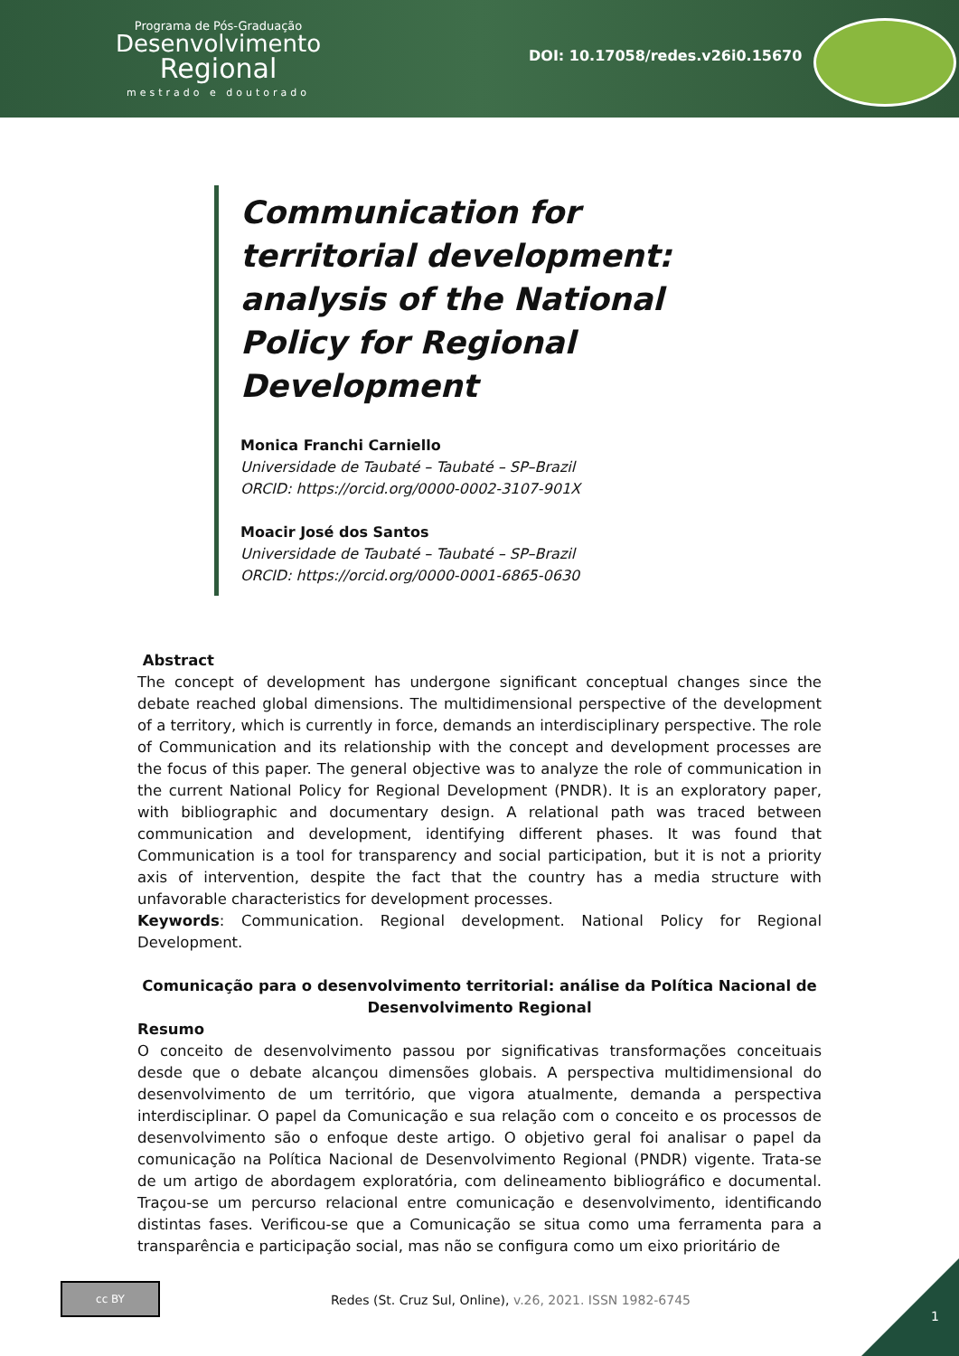Programa de Pós-Graduação
Desenvolvimento
Regional
mestrado e doutorado
DOI: 10.17058/redes.v26i0.15670
Communication for territorial development: analysis of the National Policy for Regional Development
Monica Franchi Carniello
Universidade de Taubaté – Taubaté – SP–Brazil
ORCID: https://orcid.org/0000-0002-3107-901X
Moacir José dos Santos
Universidade de Taubaté – Taubaté – SP–Brazil
ORCID: https://orcid.org/0000-0001-6865-0630
Abstract
The concept of development has undergone significant conceptual changes since the debate reached global dimensions. The multidimensional perspective of the development of a territory, which is currently in force, demands an interdisciplinary perspective. The role of Communication and its relationship with the concept and development processes are the focus of this paper. The general objective was to analyze the role of communication in the current National Policy for Regional Development (PNDR). It is an exploratory paper, with bibliographic and documentary design. A relational path was traced between communication and development, identifying different phases. It was found that Communication is a tool for transparency and social participation, but it is not a priority axis of intervention, despite the fact that the country has a media structure with unfavorable characteristics for development processes.
Keywords: Communication. Regional development. National Policy for Regional Development.
Comunicação para o desenvolvimento territorial: análise da Política Nacional de Desenvolvimento Regional
Resumo
O conceito de desenvolvimento passou por significativas transformações conceituais desde que o debate alcançou dimensões globais. A perspectiva multidimensional do desenvolvimento de um território, que vigora atualmente, demanda a perspectiva interdisciplinar. O papel da Comunicação e sua relação com o conceito e os processos de desenvolvimento são o enfoque deste artigo. O objetivo geral foi analisar o papel da comunicação na Política Nacional de Desenvolvimento Regional (PNDR) vigente. Trata-se de um artigo de abordagem exploratória, com delineamento bibliográfico e documental. Traçou-se um percurso relacional entre comunicação e desenvolvimento, identificando distintas fases. Verificou-se que a Comunicação se situa como uma ferramenta para a transparência e participação social, mas não se configura como um eixo prioritário de
cc BY
Redes (St. Cruz Sul, Online), v.26, 2021. ISSN 1982-6745
1